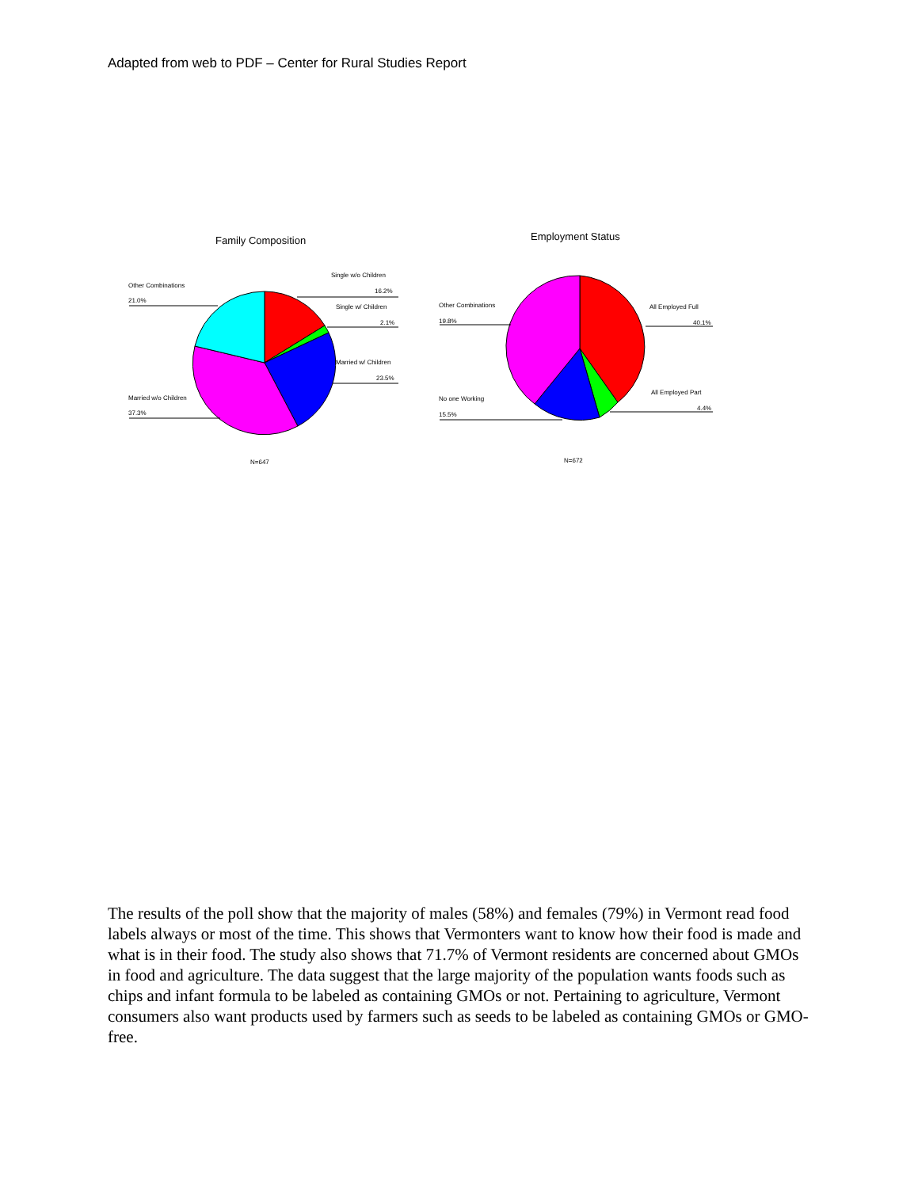Adapted from web to PDF – Center for Rural Studies Report
Family Composition
Other Combinations
21.0%
Single w/o Children
16.2%
Single w/ Children
2.1%
Married w/ Children
23.5%
Married w/o Children
37.3%
N=647
Employment Status
Other Combinations
19.8%
All Employed Full
40.1%
All Employed Part
4.4%
No one Working
15.5%
N=672
The results of the poll show that the majority of males (58%) and females (79%) in Vermont read food labels always or most of the time. This shows that Vermonters want to know how their food is made and what is in their food. The study also shows that 71.7% of Vermont residents are concerned about GMOs in food and agriculture. The data suggest that the large majority of the population wants foods such as chips and infant formula to be labeled as containing GMOs or not. Pertaining to agriculture, Vermont consumers also want products used by farmers such as seeds to be labeled as containing GMOs or GMO-free.